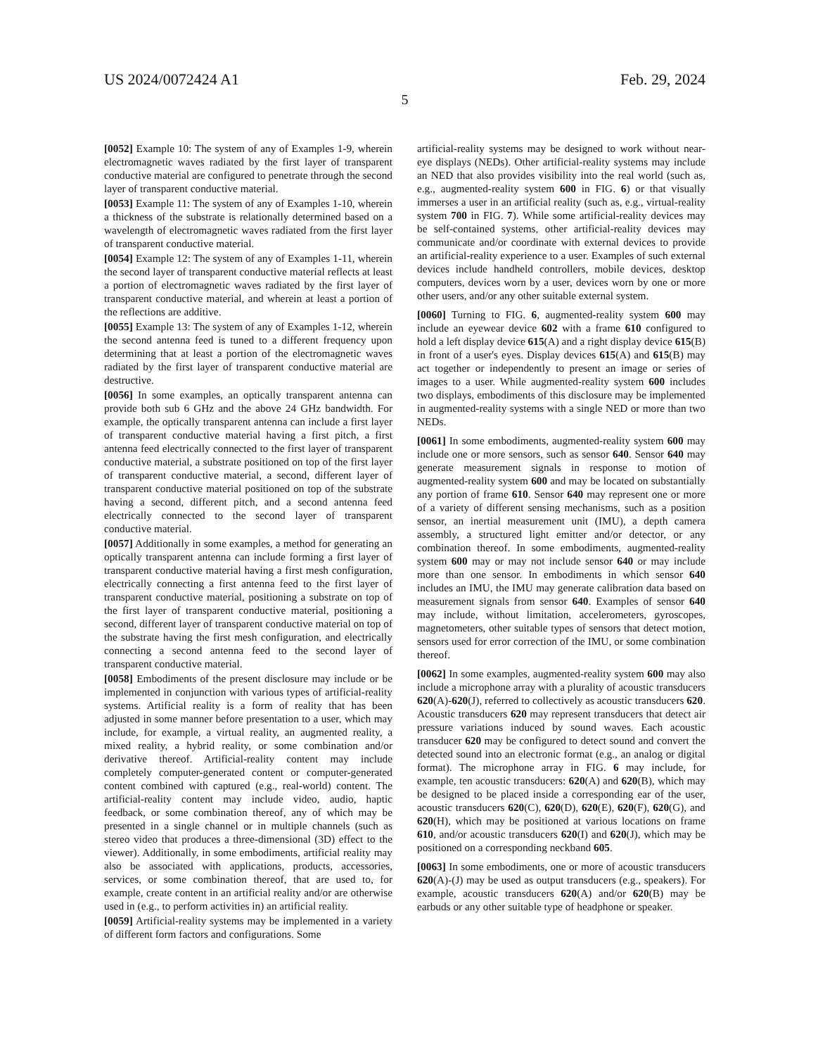US 2024/0072424 A1 Feb. 29, 2024
5
[0052] Example 10: The system of any of Examples 1-9, wherein electromagnetic waves radiated by the first layer of transparent conductive material are configured to penetrate through the second layer of transparent conductive material.
[0053] Example 11: The system of any of Examples 1-10, wherein a thickness of the substrate is relationally determined based on a wavelength of electromagnetic waves radiated from the first layer of transparent conductive material.
[0054] Example 12: The system of any of Examples 1-11, wherein the second layer of transparent conductive material reflects at least a portion of electromagnetic waves radiated by the first layer of transparent conductive material, and wherein at least a portion of the reflections are additive.
[0055] Example 13: The system of any of Examples 1-12, wherein the second antenna feed is tuned to a different frequency upon determining that at least a portion of the electromagnetic waves radiated by the first layer of transparent conductive material are destructive.
[0056] In some examples, an optically transparent antenna can provide both sub 6 GHz and the above 24 GHz bandwidth. For example, the optically transparent antenna can include a first layer of transparent conductive material having a first pitch, a first antenna feed electrically connected to the first layer of transparent conductive material, a substrate positioned on top of the first layer of transparent conductive material, a second, different layer of transparent conductive material positioned on top of the substrate having a second, different pitch, and a second antenna feed electrically connected to the second layer of transparent conductive material.
[0057] Additionally in some examples, a method for generating an optically transparent antenna can include forming a first layer of transparent conductive material having a first mesh configuration, electrically connecting a first antenna feed to the first layer of transparent conductive material, positioning a substrate on top of the first layer of transparent conductive material, positioning a second, different layer of transparent conductive material on top of the substrate having the first mesh configuration, and electrically connecting a second antenna feed to the second layer of transparent conductive material.
[0058] Embodiments of the present disclosure may include or be implemented in conjunction with various types of artificial-reality systems. Artificial reality is a form of reality that has been adjusted in some manner before presentation to a user, which may include, for example, a virtual reality, an augmented reality, a mixed reality, a hybrid reality, or some combination and/or derivative thereof. Artificial-reality content may include completely computer-generated content or computer-generated content combined with captured (e.g., real-world) content. The artificial-reality content may include video, audio, haptic feedback, or some combination thereof, any of which may be presented in a single channel or in multiple channels (such as stereo video that produces a three-dimensional (3D) effect to the viewer). Additionally, in some embodiments, artificial reality may also be associated with applications, products, accessories, services, or some combination thereof, that are used to, for example, create content in an artificial reality and/or are otherwise used in (e.g., to perform activities in) an artificial reality.
[0059] Artificial-reality systems may be implemented in a variety of different form factors and configurations. Some
artificial-reality systems may be designed to work without near-eye displays (NEDs). Other artificial-reality systems may include an NED that also provides visibility into the real world (such as, e.g., augmented-reality system 600 in FIG. 6) or that visually immerses a user in an artificial reality (such as, e.g., virtual-reality system 700 in FIG. 7). While some artificial-reality devices may be self-contained systems, other artificial-reality devices may communicate and/or coordinate with external devices to provide an artificial-reality experience to a user. Examples of such external devices include handheld controllers, mobile devices, desktop computers, devices worn by a user, devices worn by one or more other users, and/or any other suitable external system.
[0060] Turning to FIG. 6, augmented-reality system 600 may include an eyewear device 602 with a frame 610 configured to hold a left display device 615(A) and a right display device 615(B) in front of a user's eyes. Display devices 615(A) and 615(B) may act together or independently to present an image or series of images to a user. While augmented-reality system 600 includes two displays, embodiments of this disclosure may be implemented in augmented-reality systems with a single NED or more than two NEDs.
[0061] In some embodiments, augmented-reality system 600 may include one or more sensors, such as sensor 640. Sensor 640 may generate measurement signals in response to motion of augmented-reality system 600 and may be located on substantially any portion of frame 610. Sensor 640 may represent one or more of a variety of different sensing mechanisms, such as a position sensor, an inertial measurement unit (IMU), a depth camera assembly, a structured light emitter and/or detector, or any combination thereof. In some embodiments, augmented-reality system 600 may or may not include sensor 640 or may include more than one sensor. In embodiments in which sensor 640 includes an IMU, the IMU may generate calibration data based on measurement signals from sensor 640. Examples of sensor 640 may include, without limitation, accelerometers, gyroscopes, magnetometers, other suitable types of sensors that detect motion, sensors used for error correction of the IMU, or some combination thereof.
[0062] In some examples, augmented-reality system 600 may also include a microphone array with a plurality of acoustic transducers 620(A)-620(J), referred to collectively as acoustic transducers 620. Acoustic transducers 620 may represent transducers that detect air pressure variations induced by sound waves. Each acoustic transducer 620 may be configured to detect sound and convert the detected sound into an electronic format (e.g., an analog or digital format). The microphone array in FIG. 6 may include, for example, ten acoustic transducers: 620(A) and 620(B), which may be designed to be placed inside a corresponding ear of the user, acoustic transducers 620(C), 620(D), 620(E), 620(F), 620(G), and 620(H), which may be positioned at various locations on frame 610, and/or acoustic transducers 620(I) and 620(J), which may be positioned on a corresponding neckband 605.
[0063] In some embodiments, one or more of acoustic transducers 620(A)-(J) may be used as output transducers (e.g., speakers). For example, acoustic transducers 620(A) and/or 620(B) may be earbuds or any other suitable type of headphone or speaker.